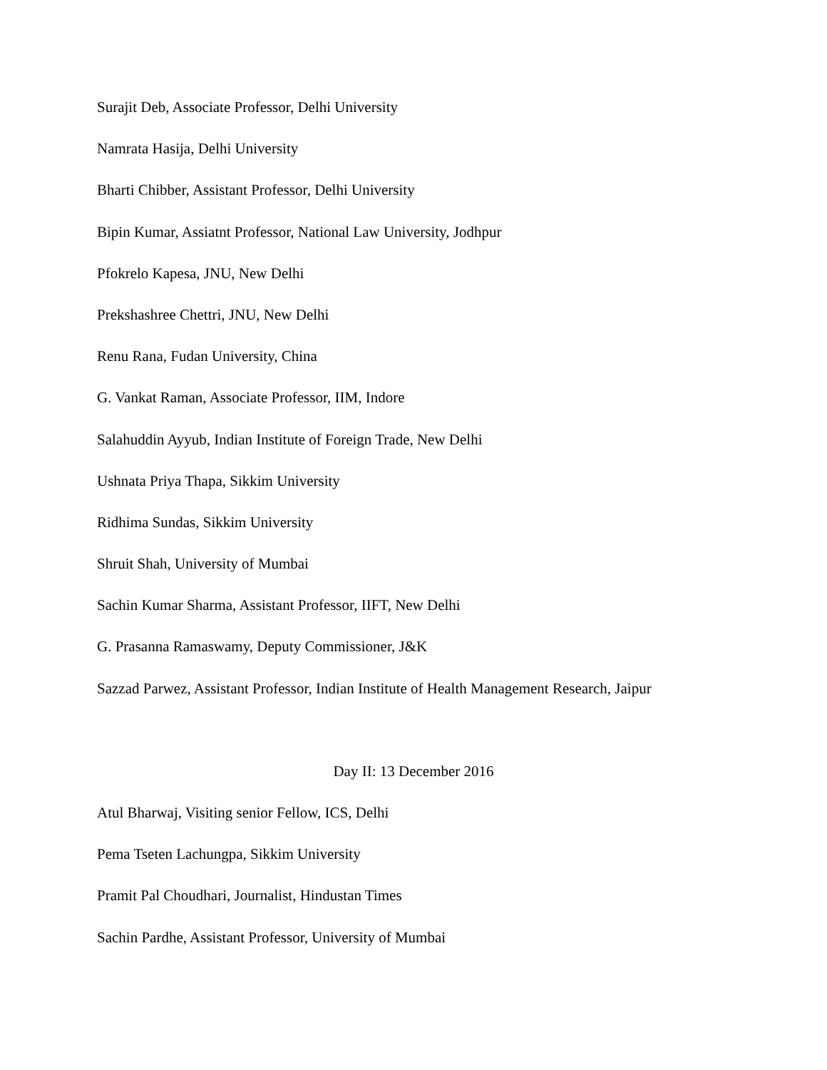Surajit Deb, Associate Professor, Delhi University
Namrata Hasija, Delhi University
Bharti Chibber, Assistant Professor, Delhi University
Bipin Kumar, Assiatnt Professor, National Law University, Jodhpur
Pfokrelo Kapesa, JNU, New Delhi
Prekshashree Chettri, JNU, New Delhi
Renu Rana, Fudan University, China
G. Vankat Raman, Associate Professor, IIM, Indore
Salahuddin Ayyub, Indian Institute of Foreign Trade, New Delhi
Ushnata Priya Thapa, Sikkim University
Ridhima Sundas, Sikkim University
Shruit Shah, University of Mumbai
Sachin Kumar Sharma, Assistant Professor, IIFT, New Delhi
G. Prasanna Ramaswamy, Deputy Commissioner, J&K
Sazzad Parwez, Assistant Professor, Indian Institute of Health Management Research, Jaipur
Day II: 13 December 2016
Atul Bharwaj, Visiting senior Fellow, ICS, Delhi
Pema Tseten Lachungpa, Sikkim University
Pramit Pal Choudhari, Journalist, Hindustan Times
Sachin Pardhe, Assistant Professor, University of Mumbai